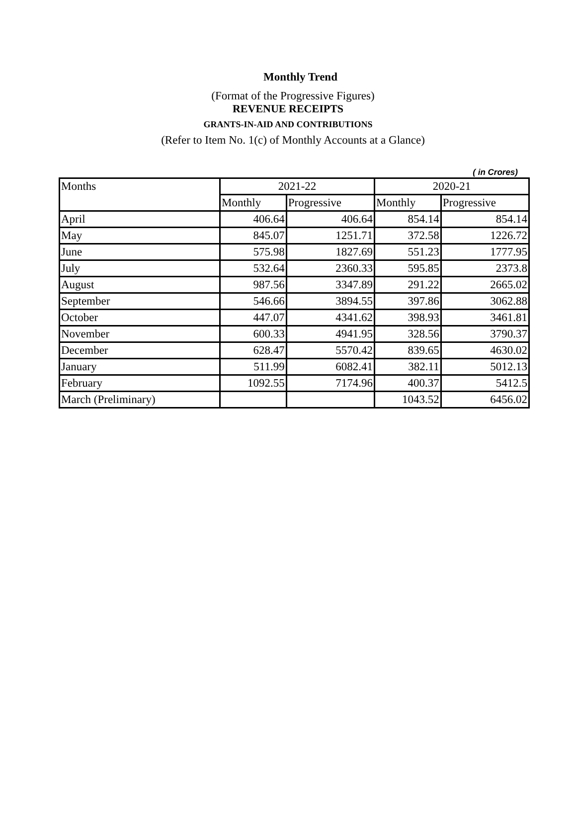Monthly Trend
(Format of the Progressive Figures)
REVENUE RECEIPTS
GRANTS-IN-AID AND CONTRIBUTIONS
(Refer to Item No. 1(c) of Monthly Accounts at a Glance)
( in Crores)
| Months | 2021-22 | | 2020-21 | |
| --- | --- | --- | --- | --- |
| | Monthly | Progressive | Monthly | Progressive |
| April | 406.64 | 406.64 | 854.14 | 854.14 |
| May | 845.07 | 1251.71 | 372.58 | 1226.72 |
| June | 575.98 | 1827.69 | 551.23 | 1777.95 |
| July | 532.64 | 2360.33 | 595.85 | 2373.8 |
| August | 987.56 | 3347.89 | 291.22 | 2665.02 |
| September | 546.66 | 3894.55 | 397.86 | 3062.88 |
| October | 447.07 | 4341.62 | 398.93 | 3461.81 |
| November | 600.33 | 4941.95 | 328.56 | 3790.37 |
| December | 628.47 | 5570.42 | 839.65 | 4630.02 |
| January | 511.99 | 6082.41 | 382.11 | 5012.13 |
| February | 1092.55 | 7174.96 | 400.37 | 5412.5 |
| March (Preliminary) | | | 1043.52 | 6456.02 |